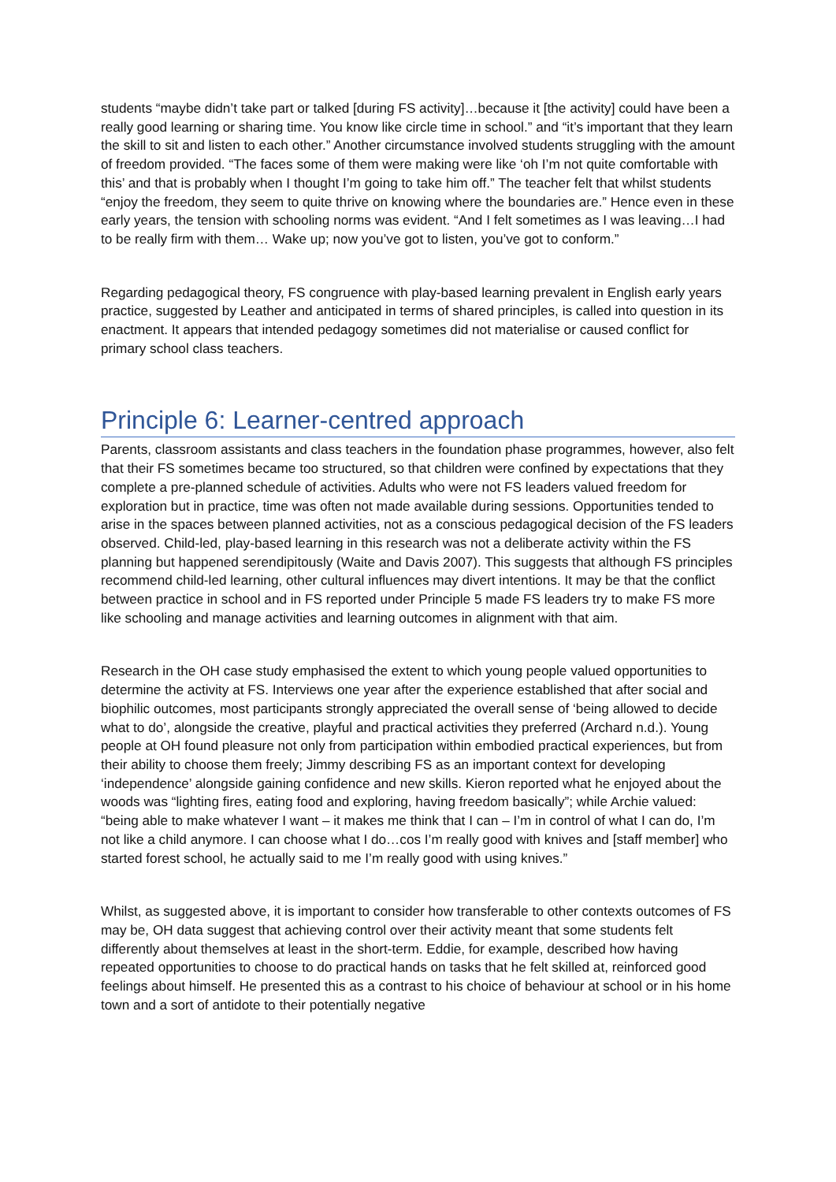students “maybe didn’t take part or talked [during FS activity]…because it [the activity] could have been a really good learning or sharing time. You know like circle time in school.” and “it’s important that they learn the skill to sit and listen to each other.” Another circumstance involved students struggling with the amount of freedom provided. “The faces some of them were making were like ‘oh I’m not quite comfortable with this’ and that is probably when I thought I’m going to take him off.” The teacher felt that whilst students “enjoy the freedom, they seem to quite thrive on knowing where the boundaries are.” Hence even in these early years, the tension with schooling norms was evident. “And I felt sometimes as I was leaving…I had to be really firm with them… Wake up; now you’ve got to listen, you’ve got to conform.”
Regarding pedagogical theory, FS congruence with play-based learning prevalent in English early years practice, suggested by Leather and anticipated in terms of shared principles, is called into question in its enactment. It appears that intended pedagogy sometimes did not materialise or caused conflict for primary school class teachers.
Principle 6: Learner-centred approach
Parents, classroom assistants and class teachers in the foundation phase programmes, however, also felt that their FS sometimes became too structured, so that children were confined by expectations that they complete a pre-planned schedule of activities. Adults who were not FS leaders valued freedom for exploration but in practice, time was often not made available during sessions. Opportunities tended to arise in the spaces between planned activities, not as a conscious pedagogical decision of the FS leaders observed. Child-led, play-based learning in this research was not a deliberate activity within the FS planning but happened serendipitously (Waite and Davis 2007). This suggests that although FS principles recommend child-led learning, other cultural influences may divert intentions. It may be that the conflict between practice in school and in FS reported under Principle 5 made FS leaders try to make FS more like schooling and manage activities and learning outcomes in alignment with that aim.
Research in the OH case study emphasised the extent to which young people valued opportunities to determine the activity at FS. Interviews one year after the experience established that after social and biophilic outcomes, most participants strongly appreciated the overall sense of ‘being allowed to decide what to do’, alongside the creative, playful and practical activities they preferred (Archard n.d.). Young people at OH found pleasure not only from participation within embodied practical experiences, but from their ability to choose them freely; Jimmy describing FS as an important context for developing ‘independence’ alongside gaining confidence and new skills. Kieron reported what he enjoyed about the woods was “lighting fires, eating food and exploring, having freedom basically”; while Archie valued: “being able to make whatever I want – it makes me think that I can – I’m in control of what I can do, I’m not like a child anymore. I can choose what I do…cos I’m really good with knives and [staff member] who started forest school, he actually said to me I’m really good with using knives.”
Whilst, as suggested above, it is important to consider how transferable to other contexts outcomes of FS may be, OH data suggest that achieving control over their activity meant that some students felt differently about themselves at least in the short-term. Eddie, for example, described how having repeated opportunities to choose to do practical hands on tasks that he felt skilled at, reinforced good feelings about himself. He presented this as a contrast to his choice of behaviour at school or in his home town and a sort of antidote to their potentially negative